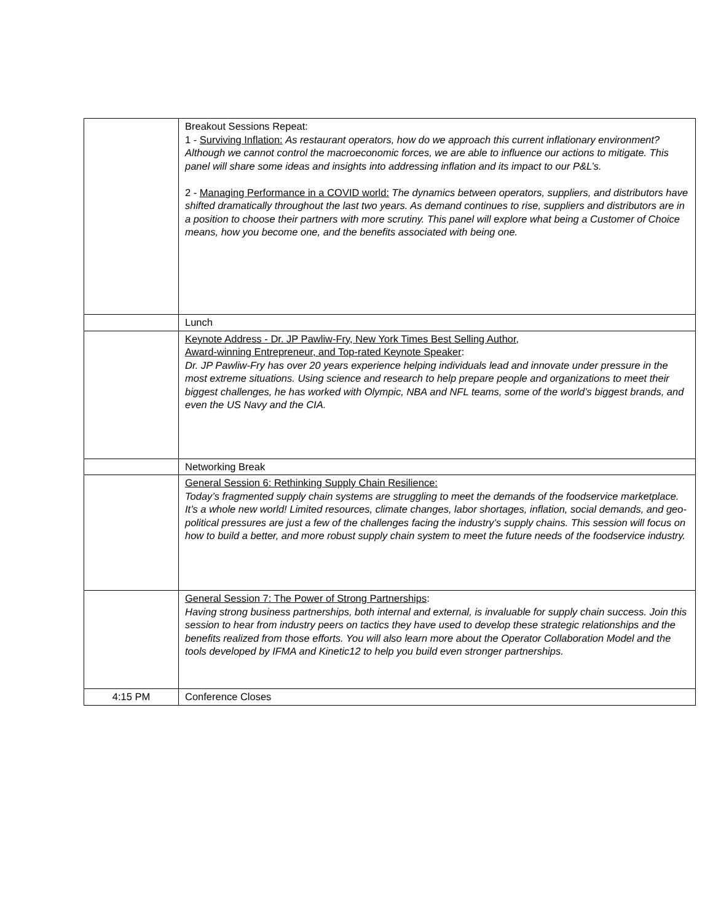| | Breakout Sessions Repeat: 1 - Surviving Inflation: As restaurant operators, how do we approach this current inflationary environment? Although we cannot control the macroeconomic forces, we are able to influence our actions to mitigate. This panel will share some ideas and insights into addressing inflation and its impact to our P&L’s. 2 - Managing Performance in a COVID world: The dynamics between operators, suppliers, and distributors have shifted dramatically throughout the last two years. As demand continues to rise, suppliers and distributors are in a position to choose their partners with more scrutiny. This panel will explore what being a Customer of Choice means, how you become one, and the benefits associated with being one. |
| | Lunch |
| | Keynote Address - Dr. JP Pawliw-Fry, New York Times Best Selling Author, Award-winning Entrepreneur, and Top-rated Keynote Speaker : Dr. JP Pawliw-Fry has over 20 years experience helping individuals lead and innovate under pressure in the most extreme situations. Using science and research to help prepare people and organizations to meet their biggest challenges, he has worked with Olympic, NBA and NFL teams, some of the world’s biggest brands, and even the US Navy and the CIA. |
| | Networking Break |
| | General Session 6: Rethinking Supply Chain Resilience: Today’s fragmented supply chain systems are struggling to meet the demands of the foodservice marketplace. It’s a whole new world! Limited resources, climate changes, labor shortages, inflation, social demands, and geo-political pressures are just a few of the challenges facing the industry’s supply chains. This session will focus on how to build a better, and more robust supply chain system to meet the future needs of the foodservice industry. |
| | General Session 7: The Power of Strong Partnerships : Having strong business partnerships, both internal and external, is invaluable for supply chain success. Join this session to hear from industry peers on tactics they have used to develop these strategic relationships and the benefits realized from those efforts. You will also learn more about the Operator Collaboration Model and the tools developed by IFMA and Kinetic12 to help you build even stronger partnerships. |
| 4:15 PM | Conference Closes |